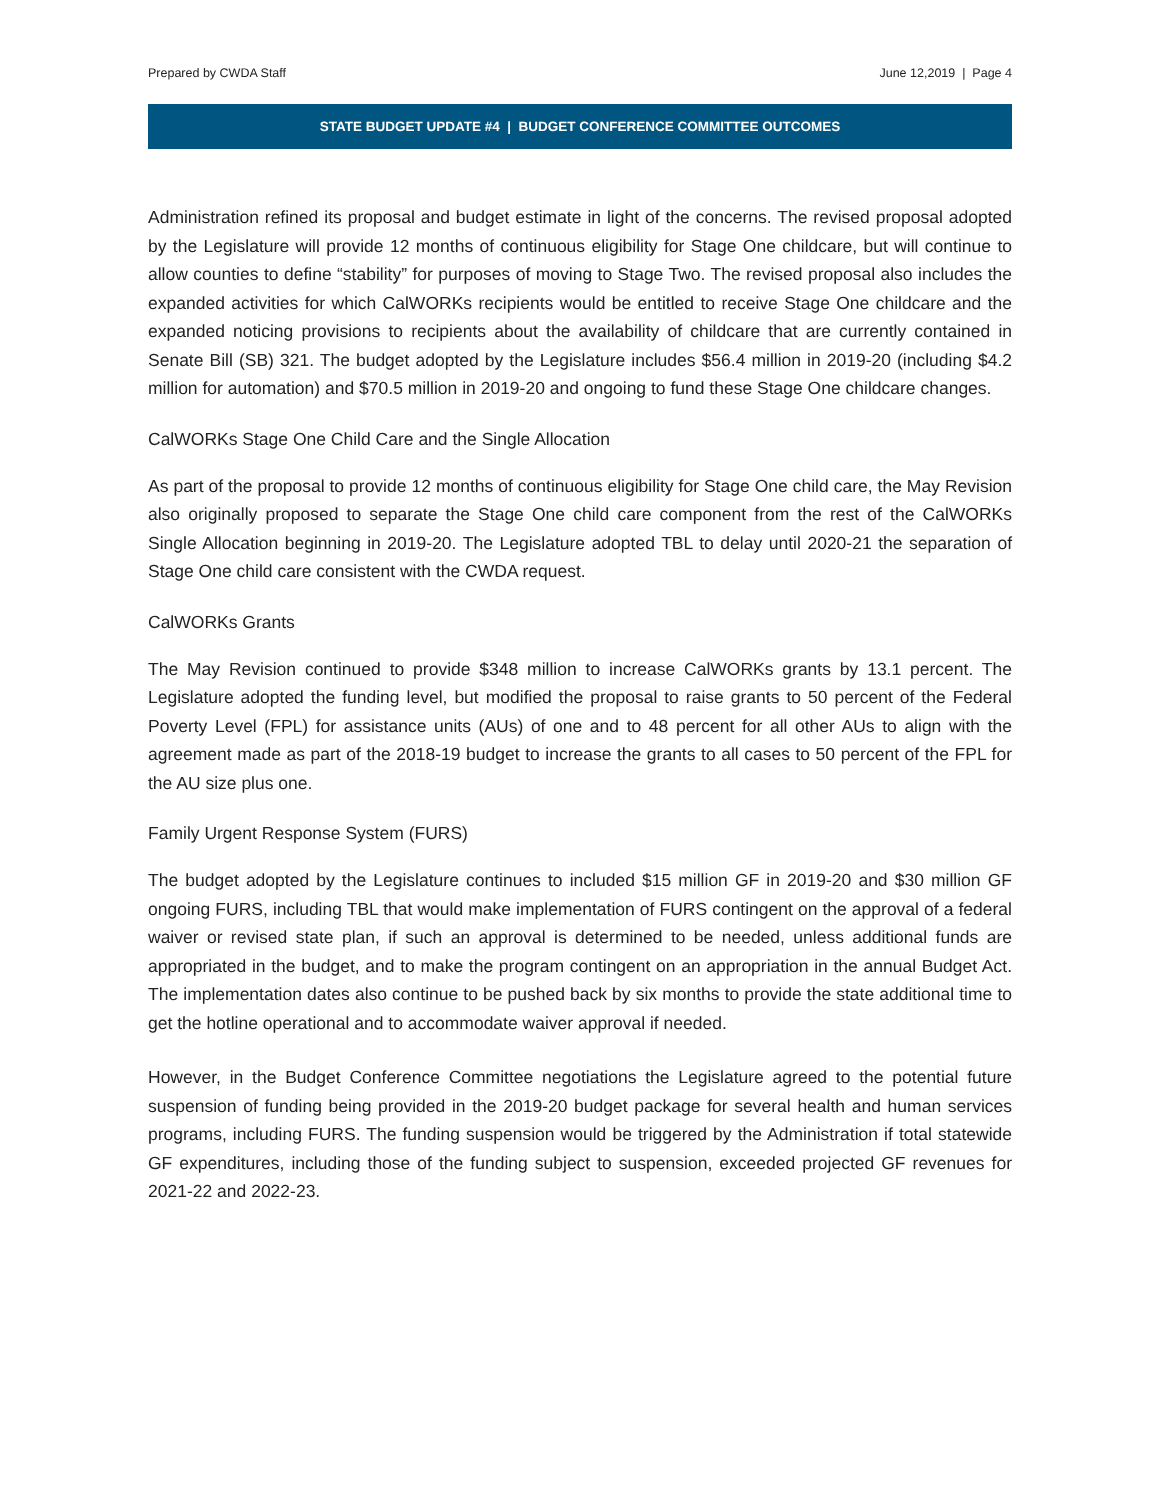Prepared by CWDA Staff June 12,2019 | Page 4
STATE BUDGET UPDATE #4 | BUDGET CONFERENCE COMMITTEE OUTCOMES
Administration refined its proposal and budget estimate in light of the concerns. The revised proposal adopted by the Legislature will provide 12 months of continuous eligibility for Stage One childcare, but will continue to allow counties to define “stability” for purposes of moving to Stage Two. The revised proposal also includes the expanded activities for which CalWORKs recipients would be entitled to receive Stage One childcare and the expanded noticing provisions to recipients about the availability of childcare that are currently contained in Senate Bill (SB) 321. The budget adopted by the Legislature includes $56.4 million in 2019-20 (including $4.2 million for automation) and $70.5 million in 2019-20 and ongoing to fund these Stage One childcare changes.
CalWORKs Stage One Child Care and the Single Allocation
As part of the proposal to provide 12 months of continuous eligibility for Stage One child care, the May Revision also originally proposed to separate the Stage One child care component from the rest of the CalWORKs Single Allocation beginning in 2019-20. The Legislature adopted TBL to delay until 2020-21 the separation of Stage One child care consistent with the CWDA request.
CalWORKs Grants
The May Revision continued to provide $348 million to increase CalWORKs grants by 13.1 percent. The Legislature adopted the funding level, but modified the proposal to raise grants to 50 percent of the Federal Poverty Level (FPL) for assistance units (AUs) of one and to 48 percent for all other AUs to align with the agreement made as part of the 2018-19 budget to increase the grants to all cases to 50 percent of the FPL for the AU size plus one.
Family Urgent Response System (FURS)
The budget adopted by the Legislature continues to included $15 million GF in 2019-20 and $30 million GF ongoing FURS, including TBL that would make implementation of FURS contingent on the approval of a federal waiver or revised state plan, if such an approval is determined to be needed, unless additional funds are appropriated in the budget, and to make the program contingent on an appropriation in the annual Budget Act. The implementation dates also continue to be pushed back by six months to provide the state additional time to get the hotline operational and to accommodate waiver approval if needed.
However, in the Budget Conference Committee negotiations the Legislature agreed to the potential future suspension of funding being provided in the 2019-20 budget package for several health and human services programs, including FURS. The funding suspension would be triggered by the Administration if total statewide GF expenditures, including those of the funding subject to suspension, exceeded projected GF revenues for 2021-22 and 2022-23.